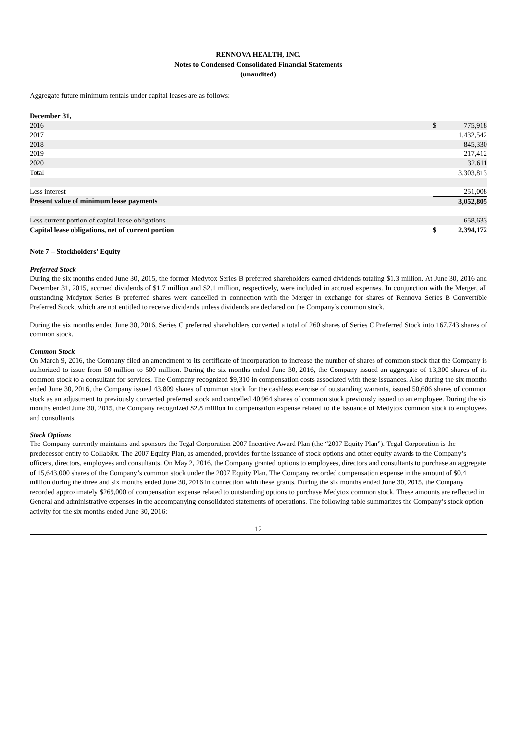RENNOVA HEALTH, INC.
Notes to Condensed Consolidated Financial Statements
(unaudited)
Aggregate future minimum rentals under capital leases are as follows:
| December 31, | | |
| 2016 | $ | 775,918 |
| 2017 | | 1,432,542 |
| 2018 | | 845,330 |
| 2019 | | 217,412 |
| 2020 | | 32,611 |
| Total | | 3,303,813 |
| Less interest | | 251,008 |
| Present value of minimum lease payments | | 3,052,805 |
| Less current portion of capital lease obligations | | 658,633 |
| Capital lease obligations, net of current portion | $ | 2,394,172 |
Note 7 – Stockholders’ Equity
Preferred Stock
During the six months ended June 30, 2015, the former Medytox Series B preferred shareholders earned dividends totaling $1.3 million. At June 30, 2016 and December 31, 2015, accrued dividends of $1.7 million and $2.1 million, respectively, were included in accrued expenses. In conjunction with the Merger, all outstanding Medytox Series B preferred shares were cancelled in connection with the Merger in exchange for shares of Rennova Series B Convertible Preferred Stock, which are not entitled to receive dividends unless dividends are declared on the Company’s common stock.
During the six months ended June 30, 2016, Series C preferred shareholders converted a total of 260 shares of Series C Preferred Stock into 167,743 shares of common stock.
Common Stock
On March 9, 2016, the Company filed an amendment to its certificate of incorporation to increase the number of shares of common stock that the Company is authorized to issue from 50 million to 500 million. During the six months ended June 30, 2016, the Company issued an aggregate of 13,300 shares of its common stock to a consultant for services. The Company recognized $9,310 in compensation costs associated with these issuances. Also during the six months ended June 30, 2016, the Company issued 43,809 shares of common stock for the cashless exercise of outstanding warrants, issued 50,606 shares of common stock as an adjustment to previously converted preferred stock and cancelled 40,964 shares of common stock previously issued to an employee. During the six months ended June 30, 2015, the Company recognized $2.8 million in compensation expense related to the issuance of Medytox common stock to employees and consultants.
Stock Options
The Company currently maintains and sponsors the Tegal Corporation 2007 Incentive Award Plan (the “2007 Equity Plan”). Tegal Corporation is the predecessor entity to CollabRx. The 2007 Equity Plan, as amended, provides for the issuance of stock options and other equity awards to the Company’s officers, directors, employees and consultants. On May 2, 2016, the Company granted options to employees, directors and consultants to purchase an aggregate of 15,643,000 shares of the Company’s common stock under the 2007 Equity Plan. The Company recorded compensation expense in the amount of $0.4 million during the three and six months ended June 30, 2016 in connection with these grants. During the six months ended June 30, 2015, the Company recorded approximately $269,000 of compensation expense related to outstanding options to purchase Medytox common stock. These amounts are reflected in General and administrative expenses in the accompanying consolidated statements of operations. The following table summarizes the Company’s stock option activity for the six months ended June 30, 2016:
12